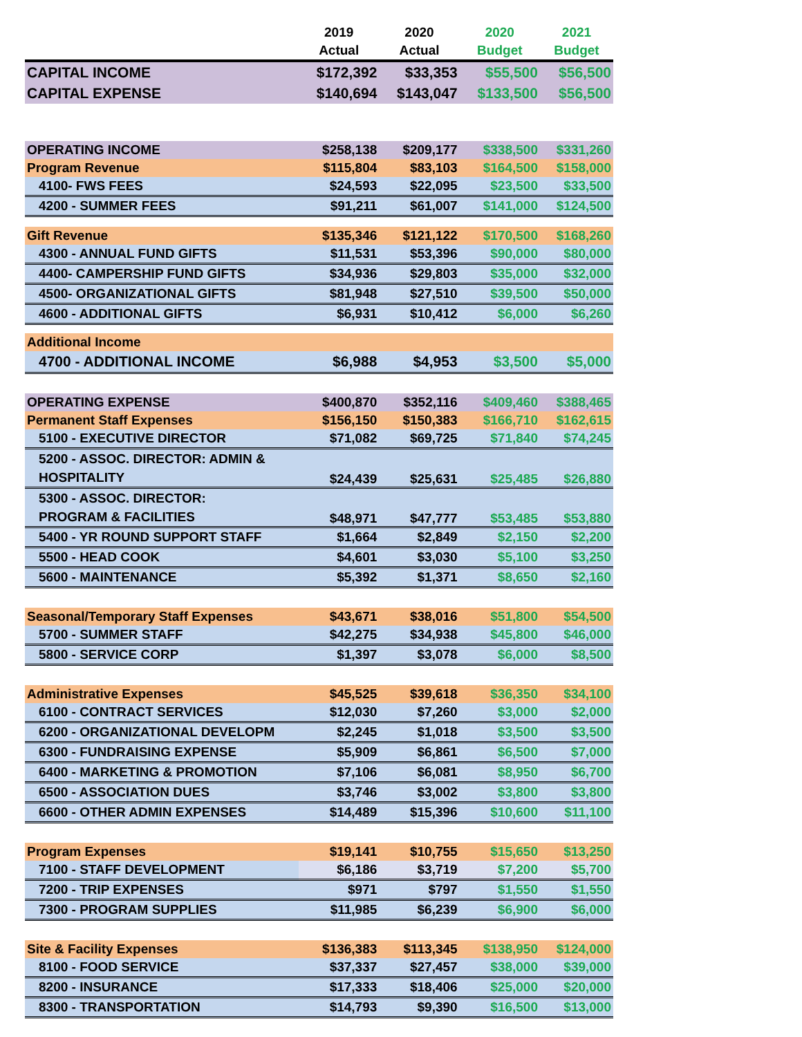| | 2019 Actual | 2020 Actual | 2020 Budget | 2021 Budget |
| --- | --- | --- | --- | --- |
| CAPITAL INCOME | $172,392 | $33,353 | $55,500 | $56,500 |
| CAPITAL EXPENSE | $140,694 | $143,047 | $133,500 | $56,500 |
| OPERATING INCOME | $258,138 | $209,177 | $338,500 | $331,260 |
| Program Revenue | $115,804 | $83,103 | $164,500 | $158,000 |
| 4100- FWS FEES | $24,593 | $22,095 | $23,500 | $33,500 |
| 4200 - SUMMER FEES | $91,211 | $61,007 | $141,000 | $124,500 |
| Gift Revenue | $135,346 | $121,122 | $170,500 | $168,260 |
| 4300 - ANNUAL FUND GIFTS | $11,531 | $53,396 | $90,000 | $80,000 |
| 4400- CAMPERSHIP FUND GIFTS | $34,936 | $29,803 | $35,000 | $32,000 |
| 4500- ORGANIZATIONAL GIFTS | $81,948 | $27,510 | $39,500 | $50,000 |
| 4600 - ADDITIONAL GIFTS | $6,931 | $10,412 | $6,000 | $6,260 |
| Additional Income | | | | |
| 4700 - ADDITIONAL INCOME | $6,988 | $4,953 | $3,500 | $5,000 |
| OPERATING EXPENSE | $400,870 | $352,116 | $409,460 | $388,465 |
| Permanent Staff Expenses | $156,150 | $150,383 | $166,710 | $162,615 |
| 5100 - EXECUTIVE DIRECTOR | $71,082 | $69,725 | $71,840 | $74,245 |
| 5200 - ASSOC. DIRECTOR: ADMIN & HOSPITALITY | $24,439 | $25,631 | $25,485 | $26,880 |
| 5300 - ASSOC. DIRECTOR: PROGRAM & FACILITIES | $48,971 | $47,777 | $53,485 | $53,880 |
| 5400 - YR ROUND SUPPORT STAFF | $1,664 | $2,849 | $2,150 | $2,200 |
| 5500 - HEAD COOK | $4,601 | $3,030 | $5,100 | $3,250 |
| 5600 - MAINTENANCE | $5,392 | $1,371 | $8,650 | $2,160 |
| Seasonal/Temporary Staff Expenses | $43,671 | $38,016 | $51,800 | $54,500 |
| 5700 - SUMMER STAFF | $42,275 | $34,938 | $45,800 | $46,000 |
| 5800 - SERVICE CORP | $1,397 | $3,078 | $6,000 | $8,500 |
| Administrative Expenses | $45,525 | $39,618 | $36,350 | $34,100 |
| 6100 - CONTRACT SERVICES | $12,030 | $7,260 | $3,000 | $2,000 |
| 6200 - ORGANIZATIONAL DEVELOPM | $2,245 | $1,018 | $3,500 | $3,500 |
| 6300 - FUNDRAISING EXPENSE | $5,909 | $6,861 | $6,500 | $7,000 |
| 6400 - MARKETING & PROMOTION | $7,106 | $6,081 | $8,950 | $6,700 |
| 6500 - ASSOCIATION DUES | $3,746 | $3,002 | $3,800 | $3,800 |
| 6600 - OTHER ADMIN EXPENSES | $14,489 | $15,396 | $10,600 | $11,100 |
| Program Expenses | $19,141 | $10,755 | $15,650 | $13,250 |
| 7100 - STAFF DEVELOPMENT | $6,186 | $3,719 | $7,200 | $5,700 |
| 7200 - TRIP EXPENSES | $971 | $797 | $1,550 | $1,550 |
| 7300 - PROGRAM SUPPLIES | $11,985 | $6,239 | $6,900 | $6,000 |
| Site & Facility Expenses | $136,383 | $113,345 | $138,950 | $124,000 |
| 8100 - FOOD SERVICE | $37,337 | $27,457 | $38,000 | $39,000 |
| 8200 - INSURANCE | $17,333 | $18,406 | $25,000 | $20,000 |
| 8300 - TRANSPORTATION | $14,793 | $9,390 | $16,500 | $13,000 |